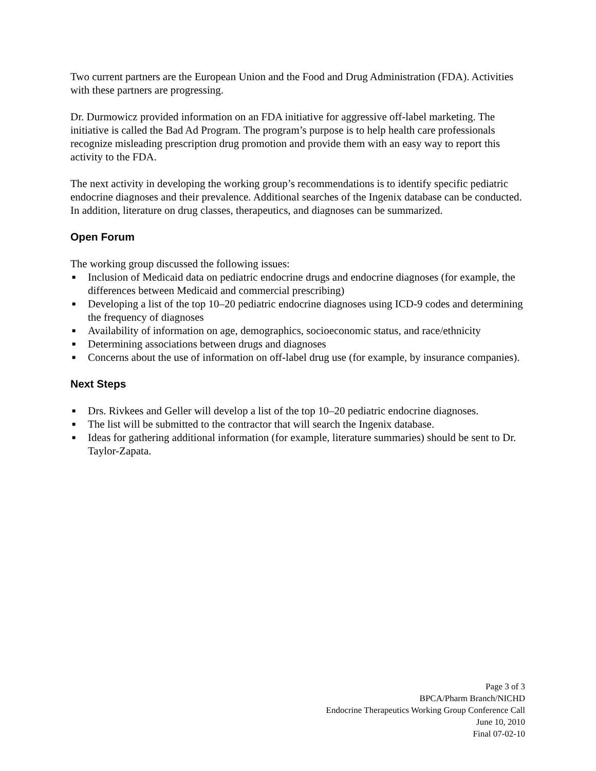Two current partners are the European Union and the Food and Drug Administration (FDA). Activities with these partners are progressing.
Dr. Durmowicz provided information on an FDA initiative for aggressive off-label marketing. The initiative is called the Bad Ad Program. The program’s purpose is to help health care professionals recognize misleading prescription drug promotion and provide them with an easy way to report this activity to the FDA.
The next activity in developing the working group’s recommendations is to identify specific pediatric endocrine diagnoses and their prevalence. Additional searches of the Ingenix database can be conducted. In addition, literature on drug classes, therapeutics, and diagnoses can be summarized.
Open Forum
The working group discussed the following issues:
■ Inclusion of Medicaid data on pediatric endocrine drugs and endocrine diagnoses (for example, the differences between Medicaid and commercial prescribing)
■ Developing a list of the top 10–20 pediatric endocrine diagnoses using ICD-9 codes and determining the frequency of diagnoses
■ Availability of information on age, demographics, socioeconomic status, and race/ethnicity
■ Determining associations between drugs and diagnoses
■ Concerns about the use of information on off-label drug use (for example, by insurance companies).
Next Steps
■ Drs. Rivkees and Geller will develop a list of the top 10–20 pediatric endocrine diagnoses.
■ The list will be submitted to the contractor that will search the Ingenix database.
■ Ideas for gathering additional information (for example, literature summaries) should be sent to Dr. Taylor-Zapata.
Page 3 of 3
BPCA/Pharm Branch/NICHD
Endocrine Therapeutics Working Group Conference Call
June 10, 2010
Final 07-02-10